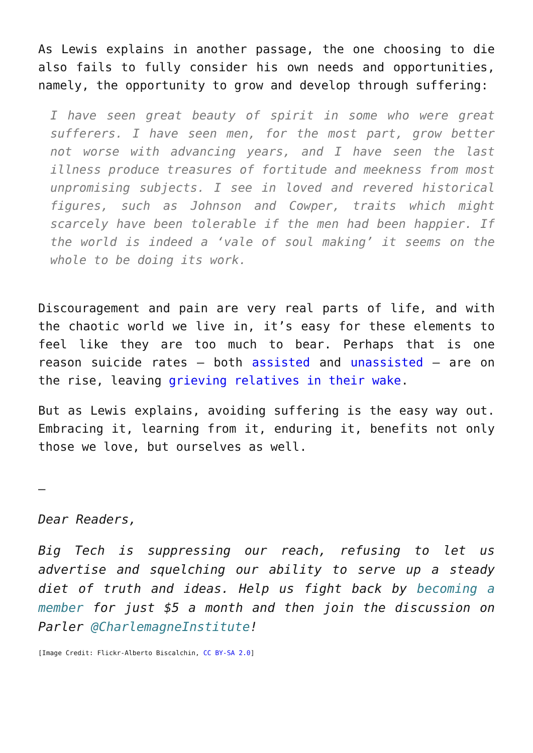As Lewis explains in another passage, the one choosing to die also fails to fully consider his own needs and opportunities, namely, the opportunity to grow and develop through suffering:
I have seen great beauty of spirit in some who were great sufferers. I have seen men, for the most part, grow better not worse with advancing years, and I have seen the last illness produce treasures of fortitude and meekness from most unpromising subjects. I see in loved and revered historical figures, such as Johnson and Cowper, traits which might scarcely have been tolerable if the men had been happier. If the world is indeed a ‘vale of soul making’ it seems on the whole to be doing its work.
Discouragement and pain are very real parts of life, and with the chaotic world we live in, it’s easy for these elements to feel like they are too much to bear. Perhaps that is one reason suicide rates – both assisted and unassisted – are on the rise, leaving grieving relatives in their wake.
But as Lewis explains, avoiding suffering is the easy way out. Embracing it, learning from it, enduring it, benefits not only those we love, but ourselves as well.
–
Dear Readers,
Big Tech is suppressing our reach, refusing to let us advertise and squelching our ability to serve up a steady diet of truth and ideas. Help us fight back by becoming a member for just $5 a month and then join the discussion on Parler @CharlemagneInstitute!
[Image Credit: Flickr-Alberto Biscalchin, CC BY-SA 2.0]